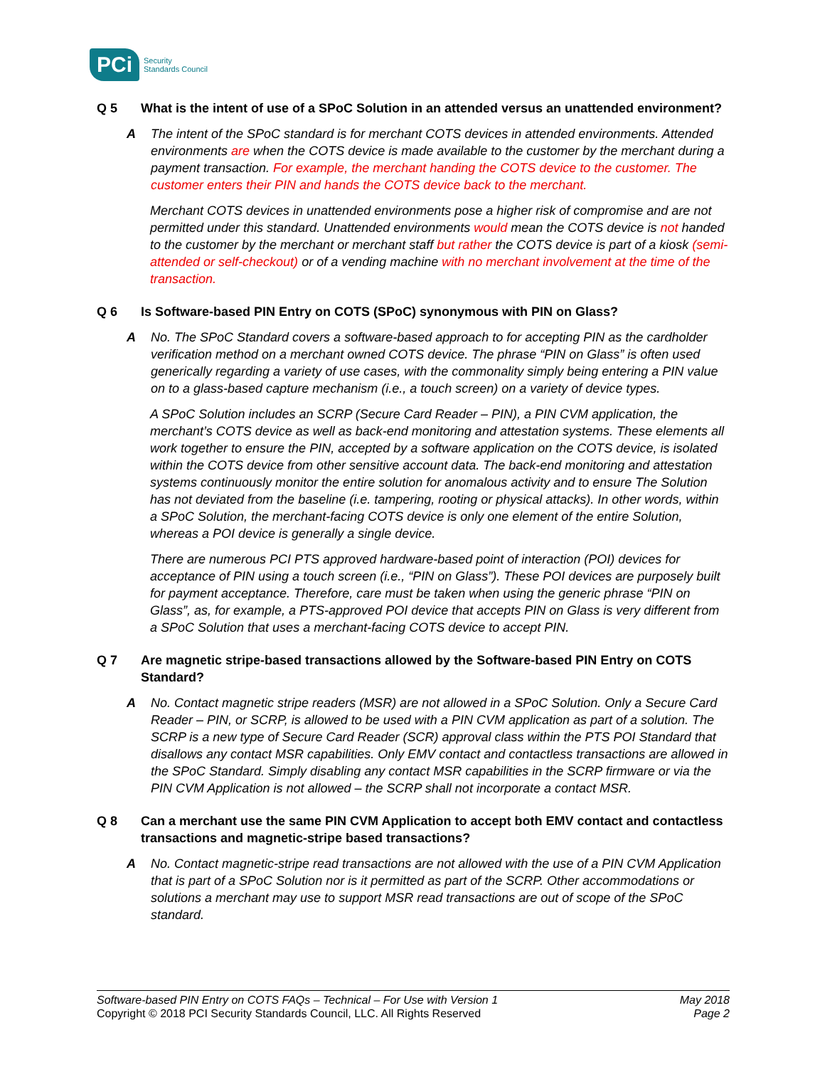PCi Security
Standards Council
Q 5 What is the intent of use of a SPoC Solution in an attended versus an unattended environment?
A The intent of the SPoC standard is for merchant COTS devices in attended environments. Attended environments are when the COTS device is made available to the customer by the merchant during a payment transaction. For example, the merchant handing the COTS device to the customer. The customer enters their PIN and hands the COTS device back to the merchant.
Merchant COTS devices in unattended environments pose a higher risk of compromise and are not permitted under this standard. Unattended environments would mean the COTS device is not handed to the customer by the merchant or merchant staff but rather the COTS device is part of a kiosk (semi-attended or self-checkout) or of a vending machine with no merchant involvement at the time of the transaction.
Q 6 Is Software-based PIN Entry on COTS (SPoC) synonymous with PIN on Glass?
A No. The SPoC Standard covers a software-based approach to for accepting PIN as the cardholder verification method on a merchant owned COTS device. The phrase “PIN on Glass” is often used generically regarding a variety of use cases, with the commonality simply being entering a PIN value on to a glass-based capture mechanism (i.e., a touch screen) on a variety of device types.
A SPoC Solution includes an SCRP (Secure Card Reader – PIN), a PIN CVM application, the merchant’s COTS device as well as back-end monitoring and attestation systems. These elements all work together to ensure the PIN, accepted by a software application on the COTS device, is isolated within the COTS device from other sensitive account data. The back-end monitoring and attestation systems continuously monitor the entire solution for anomalous activity and to ensure The Solution has not deviated from the baseline (i.e. tampering, rooting or physical attacks). In other words, within a SPoC Solution, the merchant-facing COTS device is only one element of the entire Solution, whereas a POI device is generally a single device.
There are numerous PCI PTS approved hardware-based point of interaction (POI) devices for acceptance of PIN using a touch screen (i.e., “PIN on Glass”). These POI devices are purposely built for payment acceptance. Therefore, care must be taken when using the generic phrase “PIN on Glass”, as, for example, a PTS-approved POI device that accepts PIN on Glass is very different from a SPoC Solution that uses a merchant-facing COTS device to accept PIN.
Q 7 Are magnetic stripe-based transactions allowed by the Software-based PIN Entry on COTS Standard?
A No. Contact magnetic stripe readers (MSR) are not allowed in a SPoC Solution. Only a Secure Card Reader – PIN, or SCRP, is allowed to be used with a PIN CVM application as part of a solution. The SCRP is a new type of Secure Card Reader (SCR) approval class within the PTS POI Standard that disallows any contact MSR capabilities. Only EMV contact and contactless transactions are allowed in the SPoC Standard. Simply disabling any contact MSR capabilities in the SCRP firmware or via the PIN CVM Application is not allowed – the SCRP shall not incorporate a contact MSR.
Q 8 Can a merchant use the same PIN CVM Application to accept both EMV contact and contactless transactions and magnetic-stripe based transactions?
A No. Contact magnetic-stripe read transactions are not allowed with the use of a PIN CVM Application that is part of a SPoC Solution nor is it permitted as part of the SCRP. Other accommodations or solutions a merchant may use to support MSR read transactions are out of scope of the SPoC standard.
Software-based PIN Entry on COTS FAQs – Technical – For Use with Version 1 May 2018
Copyright © 2018 PCI Security Standards Council, LLC. All Rights Reserved Page 2